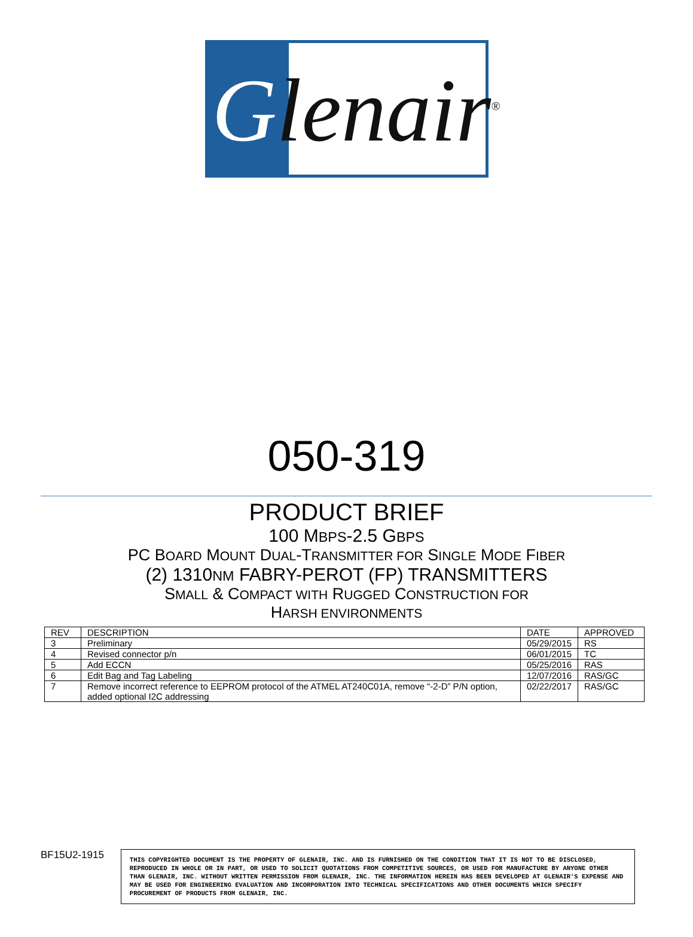Glenair<sup>®</sup>
050-319
PRODUCT BRIEF
100 MBPS-2.5 GBPS
PC BOARD MOUNT DUAL-TRANSMITTER FOR SINGLE MODE FIBER
(2) 1310NM FABRY-PEROT (FP) TRANSMITTERS
SMALL & COMPACT WITH RUGGED CONSTRUCTION FOR
HARSH ENVIRONMENTS
| REV | DESCRIPTION | DATE | APPROVED |
| 3 | Preliminary | 05/29/2015 | RS |
| 4 | Revised connector p/n | 06/01/2015 | TC |
| 5 | Add ECCN | 05/25/2016 | RAS |
| 6 | Edit Bag and Tag Labeling | 12/07/2016 | RAS/GC |
| 7 | Remove incorrect reference to EEPROM protocol of the ATMEL AT240C01A, remove “-2-D” P/N option, added optional I2C addressing | 02/22/2017 | RAS/GC |
BF15U2-1915
THIS COPYRIGHTED DOCUMENT IS THE PROPERTY OF GLENAIR, INC. AND IS FURNISHED ON THE CONDITION THAT IT IS NOT TO BE DISCLOSED, REPRODUCED IN WHOLE OR IN PART, OR USED TO SOLICIT QUOTATIONS FROM COMPETITIVE SOURCES, OR USED FOR MANUFACTURE BY ANYONE OTHER THAN GLENAIR, INC. WITHOUT WRITTEN PERMISSION FROM GLENAIR, INC. THE INFORMATION HEREIN HAS BEEN DEVELOPED AT GLENAIR'S EXPENSE AND MAY BE USED FOR ENGINEERING EVALUATION AND INCORPORATION INTO TECHNICAL SPECIFICATIONS AND OTHER DOCUMENTS WHICH SPECIFY PROCUREMENT OF PRODUCTS FROM GLENAIR, INC.